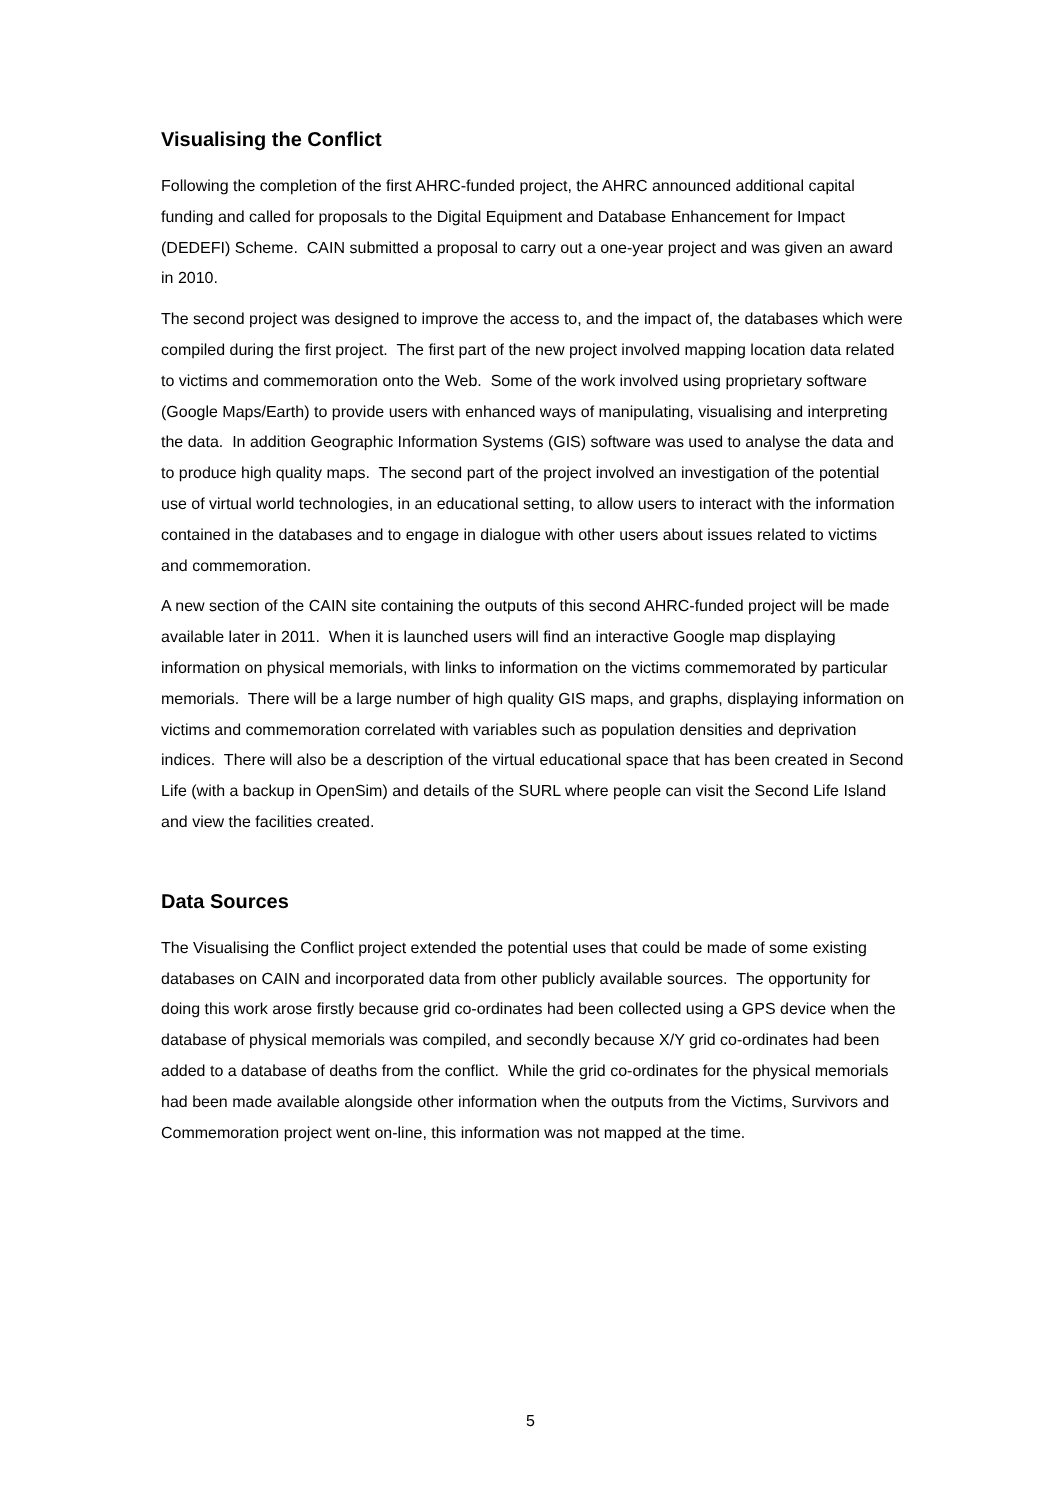Visualising the Conflict
Following the completion of the first AHRC-funded project, the AHRC announced additional capital funding and called for proposals to the Digital Equipment and Database Enhancement for Impact (DEDEFI) Scheme. CAIN submitted a proposal to carry out a one-year project and was given an award in 2010.
The second project was designed to improve the access to, and the impact of, the databases which were compiled during the first project. The first part of the new project involved mapping location data related to victims and commemoration onto the Web. Some of the work involved using proprietary software (Google Maps/Earth) to provide users with enhanced ways of manipulating, visualising and interpreting the data. In addition Geographic Information Systems (GIS) software was used to analyse the data and to produce high quality maps. The second part of the project involved an investigation of the potential use of virtual world technologies, in an educational setting, to allow users to interact with the information contained in the databases and to engage in dialogue with other users about issues related to victims and commemoration.
A new section of the CAIN site containing the outputs of this second AHRC-funded project will be made available later in 2011. When it is launched users will find an interactive Google map displaying information on physical memorials, with links to information on the victims commemorated by particular memorials. There will be a large number of high quality GIS maps, and graphs, displaying information on victims and commemoration correlated with variables such as population densities and deprivation indices. There will also be a description of the virtual educational space that has been created in Second Life (with a backup in OpenSim) and details of the SURL where people can visit the Second Life Island and view the facilities created.
Data Sources
The Visualising the Conflict project extended the potential uses that could be made of some existing databases on CAIN and incorporated data from other publicly available sources. The opportunity for doing this work arose firstly because grid co-ordinates had been collected using a GPS device when the database of physical memorials was compiled, and secondly because X/Y grid co-ordinates had been added to a database of deaths from the conflict. While the grid co-ordinates for the physical memorials had been made available alongside other information when the outputs from the Victims, Survivors and Commemoration project went on-line, this information was not mapped at the time.
5